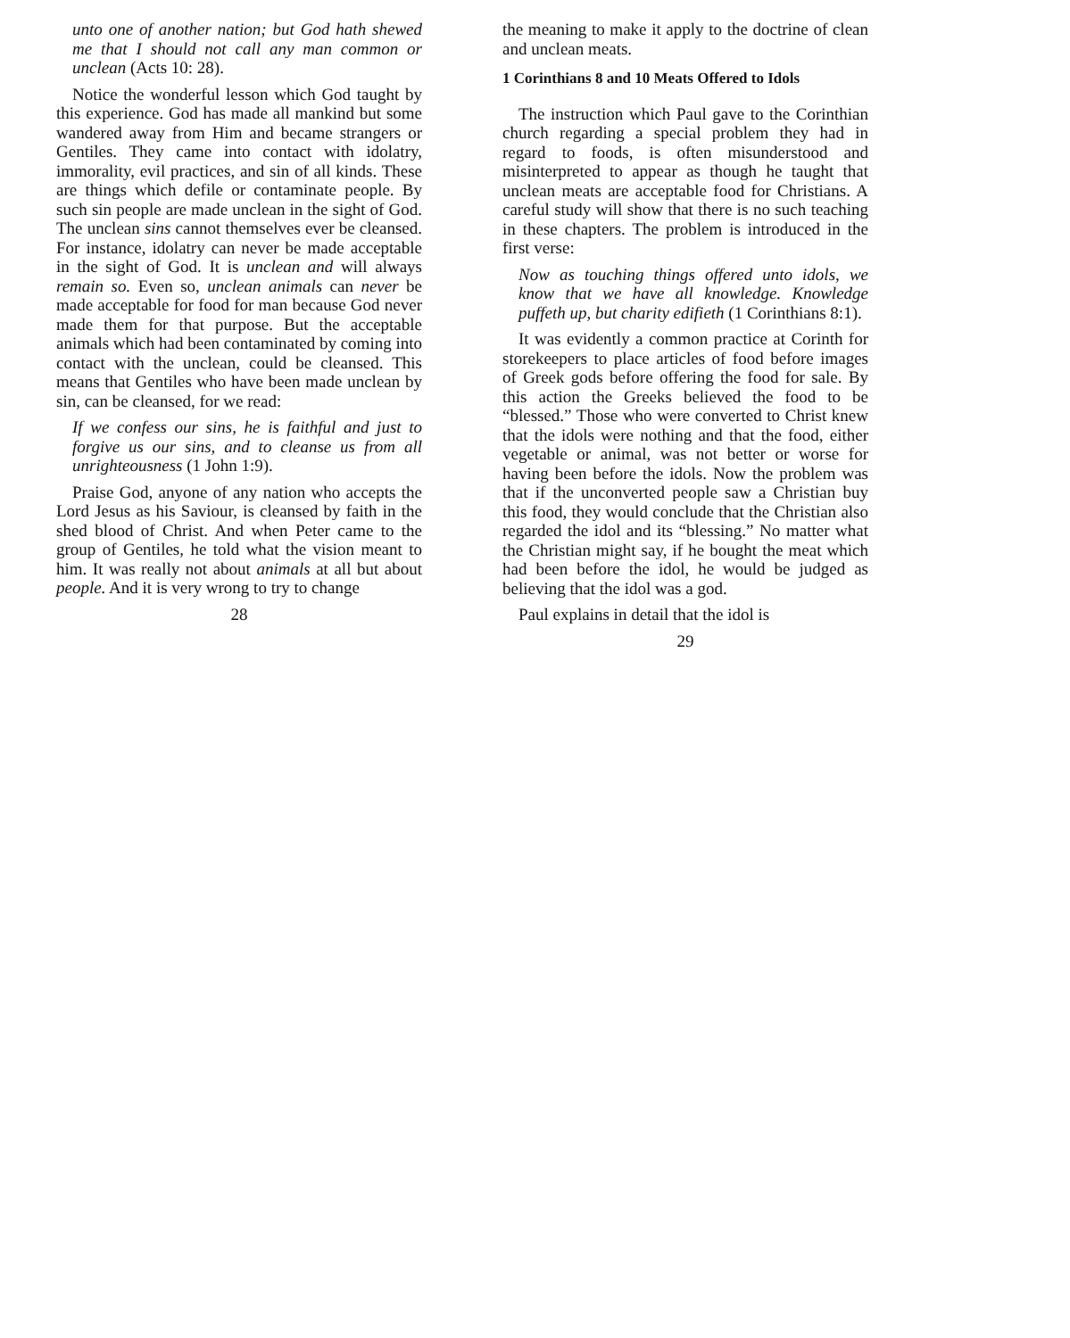unto one of another nation; but God hath shewed me that I should not call any man common or unclean (Acts 10: 28).
Notice the wonderful lesson which God taught by this experience. God has made all mankind but some wandered away from Him and became strangers or Gentiles. They came into contact with idolatry, immorality, evil practices, and sin of all kinds. These are things which defile or contaminate people. By such sin people are made unclean in the sight of God. The unclean sins cannot themselves ever be cleansed. For instance, idolatry can never be made acceptable in the sight of God. It is unclean and will always remain so. Even so, unclean animals can never be made acceptable for food for man because God never made them for that purpose. But the acceptable animals which had been contaminated by coming into contact with the unclean, could be cleansed. This means that Gentiles who have been made unclean by sin, can be cleansed, for we read:
If we confess our sins, he is faithful and just to forgive us our sins, and to cleanse us from all unrighteousness (1 John 1:9).
Praise God, anyone of any nation who accepts the Lord Jesus as his Saviour, is cleansed by faith in the shed blood of Christ. And when Peter came to the group of Gentiles, he told what the vision meant to him. It was really not about animals at all but about people. And it is very wrong to try to change
28
the meaning to make it apply to the doctrine of clean and unclean meats.
1 Corinthians 8 and 10 Meats Offered to Idols
The instruction which Paul gave to the Corinthian church regarding a special problem they had in regard to foods, is often misunderstood and misinterpreted to appear as though he taught that unclean meats are acceptable food for Christians. A careful study will show that there is no such teaching in these chapters. The problem is introduced in the first verse:
Now as touching things offered unto idols, we know that we have all knowledge. Knowledge puffeth up, but charity edifieth (1 Corinthians 8:1).
It was evidently a common practice at Corinth for storekeepers to place articles of food before images of Greek gods before offering the food for sale. By this action the Greeks believed the food to be “blessed.” Those who were converted to Christ knew that the idols were nothing and that the food, either vegetable or animal, was not better or worse for having been before the idols. Now the problem was that if the unconverted people saw a Christian buy this food, they would conclude that the Christian also regarded the idol and its “blessing.” No matter what the Christian might say, if he bought the meat which had been before the idol, he would be judged as believing that the idol was a god.
Paul explains in detail that the idol is
29